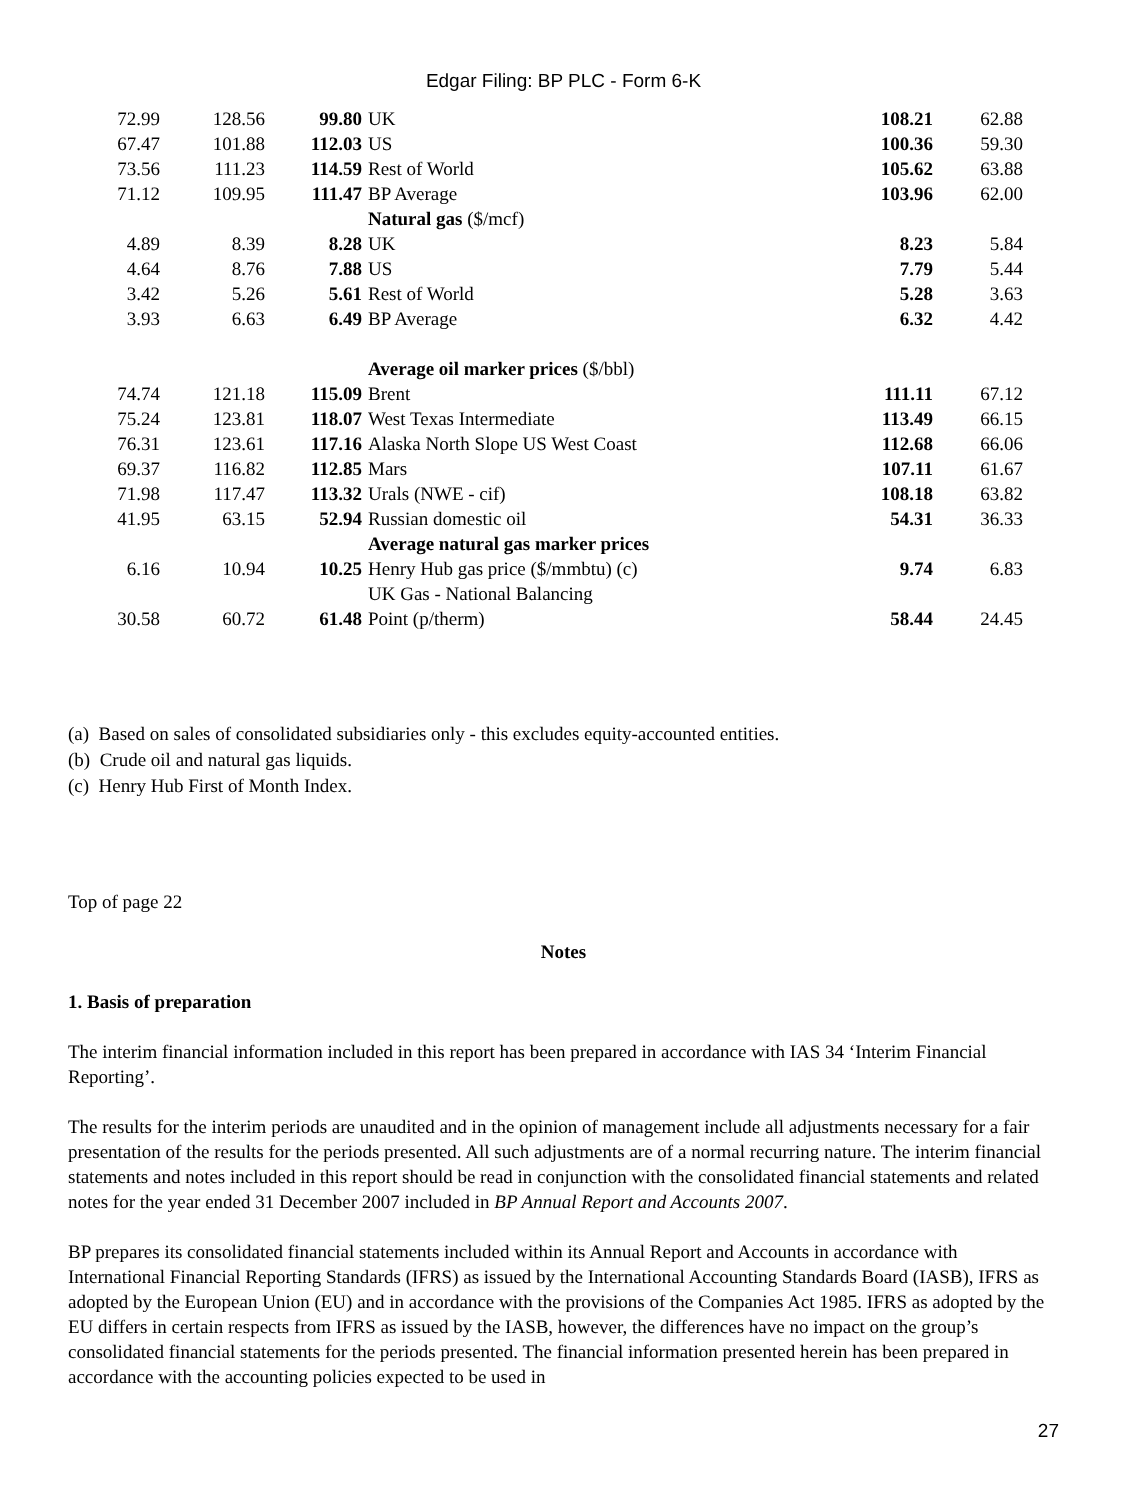Edgar Filing: BP PLC - Form 6-K
| 72.99 | 128.56 | 99.80 | UK | 108.21 | 62.88 |
| 67.47 | 101.88 | 112.03 | US | 100.36 | 59.30 |
| 73.56 | 111.23 | 114.59 | Rest of World | 105.62 | 63.88 |
| 71.12 | 109.95 | 111.47 | BP Average | 103.96 | 62.00 |
| | | | Natural gas ($/mcf) | | |
| 4.89 | 8.39 | 8.28 | UK | 8.23 | 5.84 |
| 4.64 | 8.76 | 7.88 | US | 7.79 | 5.44 |
| 3.42 | 5.26 | 5.61 | Rest of World | 5.28 | 3.63 |
| 3.93 | 6.63 | 6.49 | BP Average | 6.32 | 4.42 |
| | | | Average oil marker prices ($/bbl) | | |
| 74.74 | 121.18 | 115.09 | Brent | 111.11 | 67.12 |
| 75.24 | 123.81 | 118.07 | West Texas Intermediate | 113.49 | 66.15 |
| 76.31 | 123.61 | 117.16 | Alaska North Slope US West Coast | 112.68 | 66.06 |
| 69.37 | 116.82 | 112.85 | Mars | 107.11 | 61.67 |
| 71.98 | 117.47 | 113.32 | Urals (NWE - cif) | 108.18 | 63.82 |
| 41.95 | 63.15 | 52.94 | Russian domestic oil | 54.31 | 36.33 |
| | | | Average natural gas marker prices | | |
| 6.16 | 10.94 | 10.25 | Henry Hub gas price ($/mmbtu) (c) | 9.74 | 6.83 |
| | | | UK Gas - National Balancing | | |
| 30.58 | 60.72 | 61.48 | Point (p/therm) | 58.44 | 24.45 |
(a) Based on sales of consolidated subsidiaries only - this excludes equity-accounted entities.
(b) Crude oil and natural gas liquids.
(c) Henry Hub First of Month Index.
Top of page 22
Notes
1. Basis of preparation
The interim financial information included in this report has been prepared in accordance with IAS 34 ‘Interim Financial Reporting’.
The results for the interim periods are unaudited and in the opinion of management include all adjustments necessary for a fair presentation of the results for the periods presented. All such adjustments are of a normal recurring nature. The interim financial statements and notes included in this report should be read in conjunction with the consolidated financial statements and related notes for the year ended 31 December 2007 included in BP Annual Report and Accounts 2007.
BP prepares its consolidated financial statements included within its Annual Report and Accounts in accordance with International Financial Reporting Standards (IFRS) as issued by the International Accounting Standards Board (IASB), IFRS as adopted by the European Union (EU) and in accordance with the provisions of the Companies Act 1985. IFRS as adopted by the EU differs in certain respects from IFRS as issued by the IASB, however, the differences have no impact on the group’s consolidated financial statements for the periods presented. The financial information presented herein has been prepared in accordance with the accounting policies expected to be used in
27